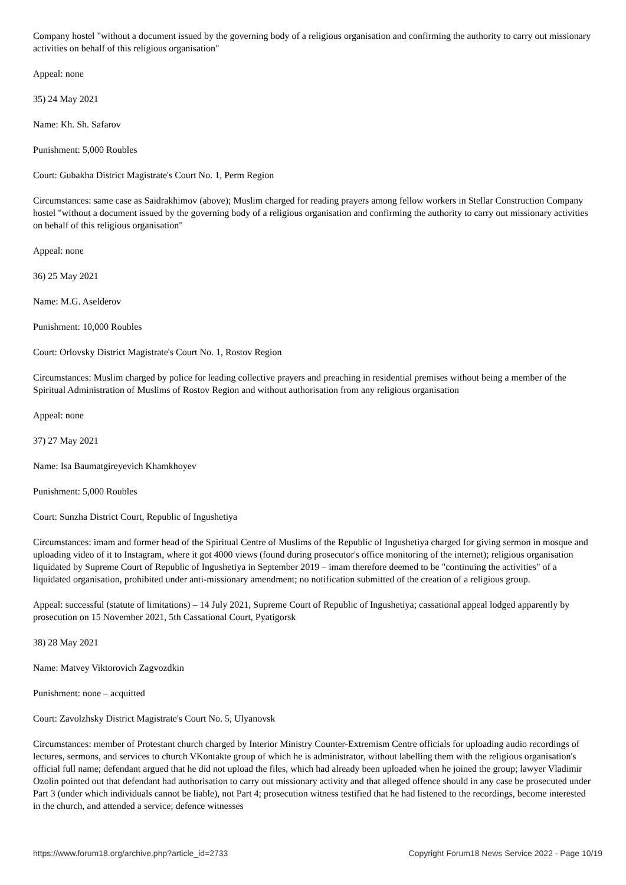Company hostel "without a document issued by the governing body of a religious organisation and confirming the authority to carry out missionary activities on behalf of this religious organisation"
Appeal: none
35) 24 May 2021
Name: Kh. Sh. Safarov
Punishment: 5,000 Roubles
Court: Gubakha District Magistrate's Court No. 1, Perm Region
Circumstances: same case as Saidrakhimov (above); Muslim charged for reading prayers among fellow workers in Stellar Construction Company hostel "without a document issued by the governing body of a religious organisation and confirming the authority to carry out missionary activities on behalf of this religious organisation"
Appeal: none
36) 25 May 2021
Name: M.G. Aselderov
Punishment: 10,000 Roubles
Court: Orlovsky District Magistrate's Court No. 1, Rostov Region
Circumstances: Muslim charged by police for leading collective prayers and preaching in residential premises without being a member of the Spiritual Administration of Muslims of Rostov Region and without authorisation from any religious organisation
Appeal: none
37) 27 May 2021
Name: Isa Baumatgireyevich Khamkhoyev
Punishment: 5,000 Roubles
Court: Sunzha District Court, Republic of Ingushetiya
Circumstances: imam and former head of the Spiritual Centre of Muslims of the Republic of Ingushetiya charged for giving sermon in mosque and uploading video of it to Instagram, where it got 4000 views (found during prosecutor's office monitoring of the internet); religious organisation liquidated by Supreme Court of Republic of Ingushetiya in September 2019 – imam therefore deemed to be "continuing the activities" of a liquidated organisation, prohibited under anti-missionary amendment; no notification submitted of the creation of a religious group.
Appeal: successful (statute of limitations) – 14 July 2021, Supreme Court of Republic of Ingushetiya; cassational appeal lodged apparently by prosecution on 15 November 2021, 5th Cassational Court, Pyatigorsk
38) 28 May 2021
Name: Matvey Viktorovich Zagvozdkin
Punishment: none – acquitted
Court: Zavolzhsky District Magistrate's Court No. 5, Ulyanovsk
Circumstances: member of Protestant church charged by Interior Ministry Counter-Extremism Centre officials for uploading audio recordings of lectures, sermons, and services to church VKontakte group of which he is administrator, without labelling them with the religious organisation's official full name; defendant argued that he did not upload the files, which had already been uploaded when he joined the group; lawyer Vladimir Ozolin pointed out that defendant had authorisation to carry out missionary activity and that alleged offence should in any case be prosecuted under Part 3 (under which individuals cannot be liable), not Part 4; prosecution witness testified that he had listened to the recordings, become interested in the church, and attended a service; defence witnesses
https://www.forum18.org/archive.php?article_id=2733 Copyright Forum18 News Service 2022 - Page 10/19